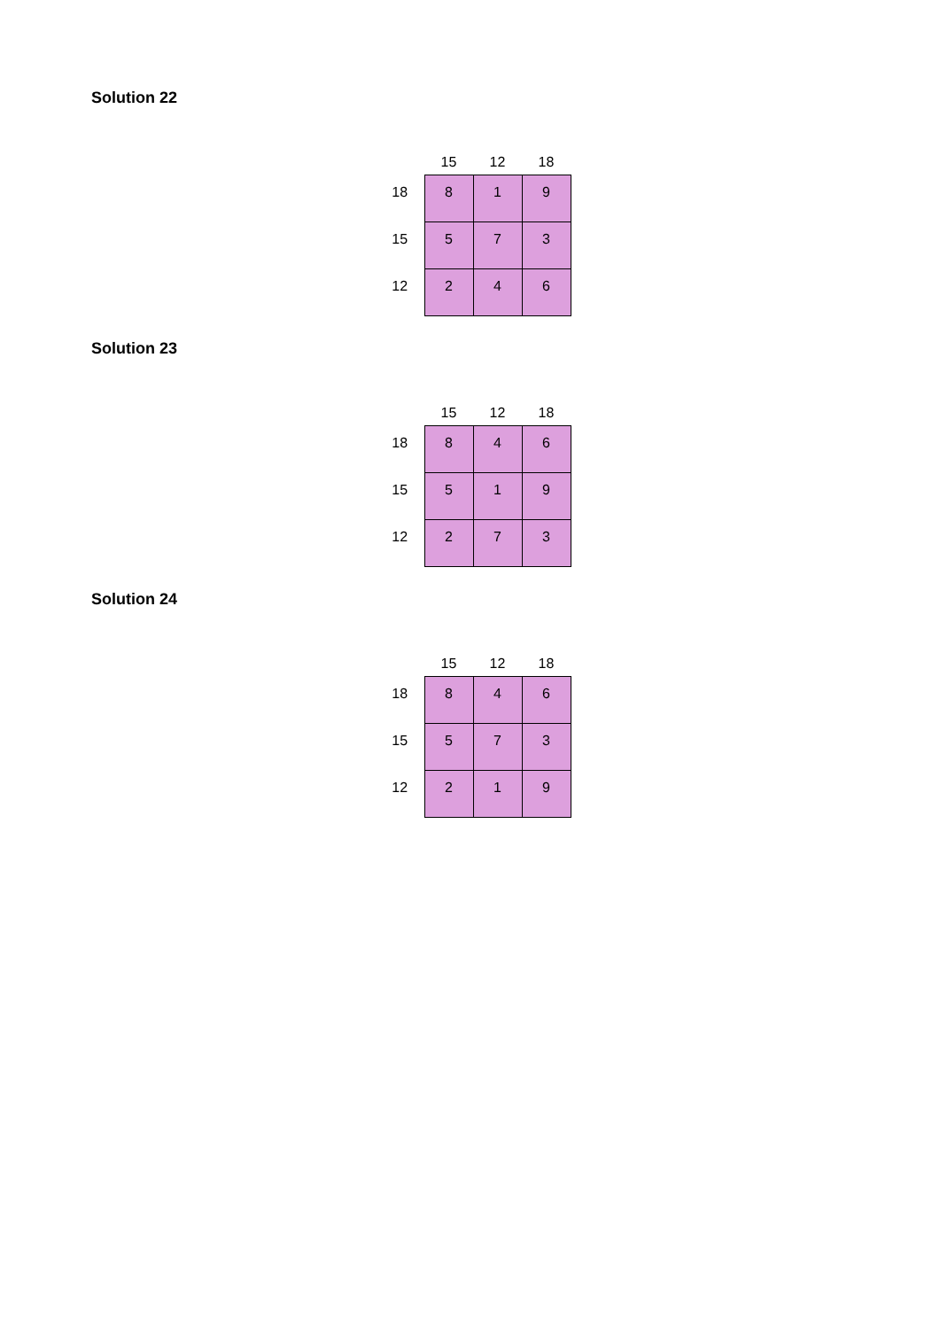Solution 22
| | 15 | 12 | 18 |
| --- | --- | --- | --- |
| 18 | 8 | 1 | 9 |
| 15 | 5 | 7 | 3 |
| 12 | 2 | 4 | 6 |
Solution 23
| | 15 | 12 | 18 |
| --- | --- | --- | --- |
| 18 | 8 | 4 | 6 |
| 15 | 5 | 1 | 9 |
| 12 | 2 | 7 | 3 |
Solution 24
| | 15 | 12 | 18 |
| --- | --- | --- | --- |
| 18 | 8 | 4 | 6 |
| 15 | 5 | 7 | 3 |
| 12 | 2 | 1 | 9 |